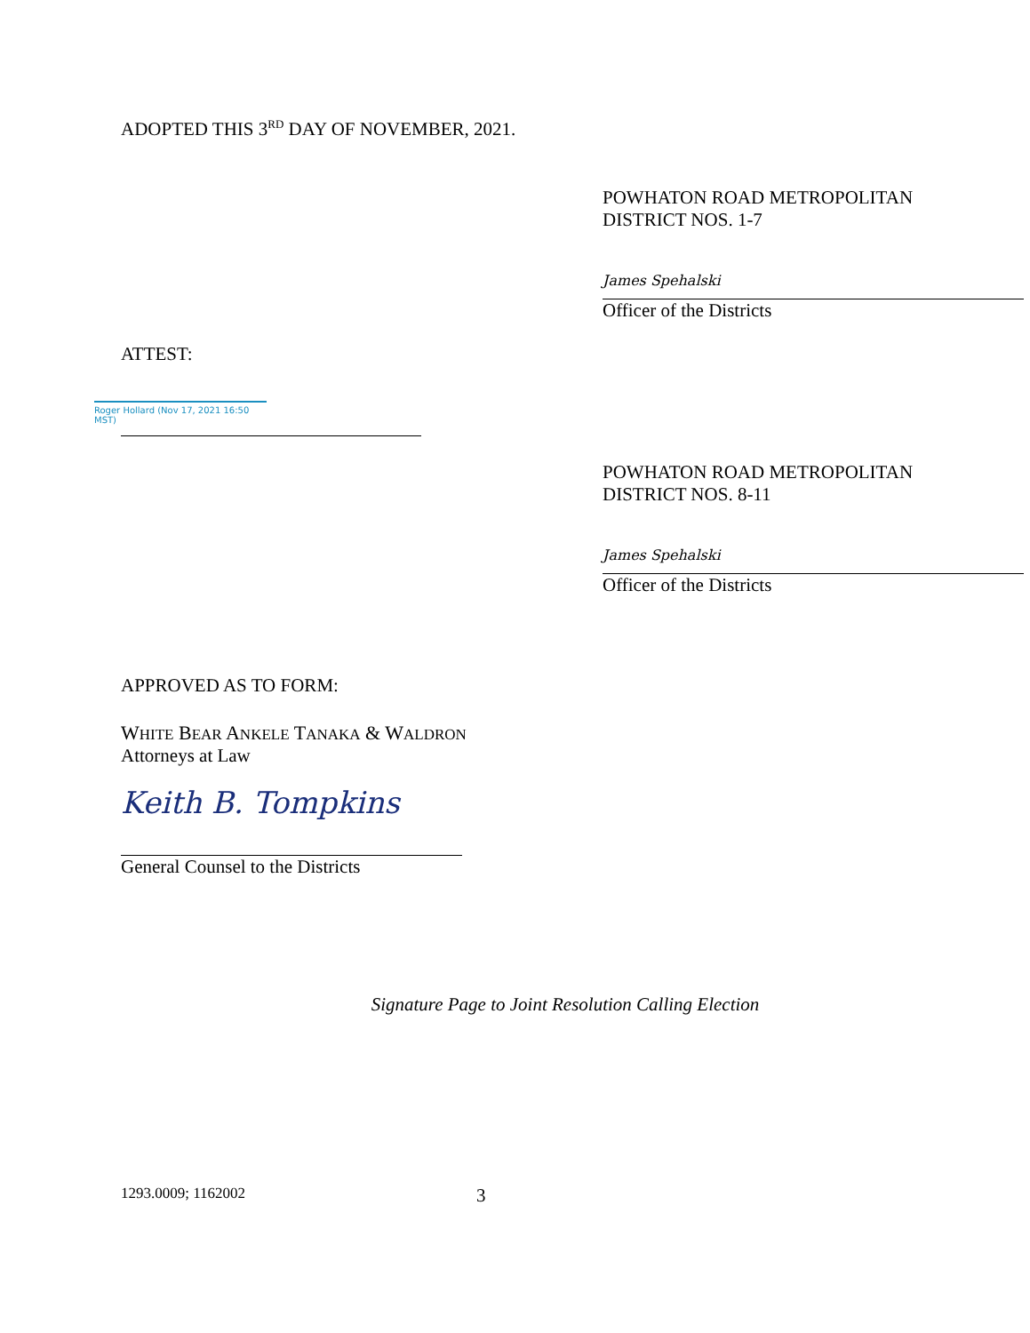ADOPTED THIS 3<sup>RD</sup> DAY OF NOVEMBER, 2021.
POWHATON ROAD METROPOLITAN
DISTRICT NOS. 1-7
James Spehalski
Officer of the Districts
ATTEST:
Roger Hollard (Nov 17, 2021 16:50 MST)
POWHATON ROAD METROPOLITAN
DISTRICT NOS. 8-11
James Spehalski
Officer of the Districts
APPROVED AS TO FORM:
WHITE BEAR ANKELE TANAKA & WALDRON
Attorneys at Law
Keith B. Tompkins
General Counsel to the Districts
Signature Page to Joint Resolution Calling Election
1293.0009; 1162002 3